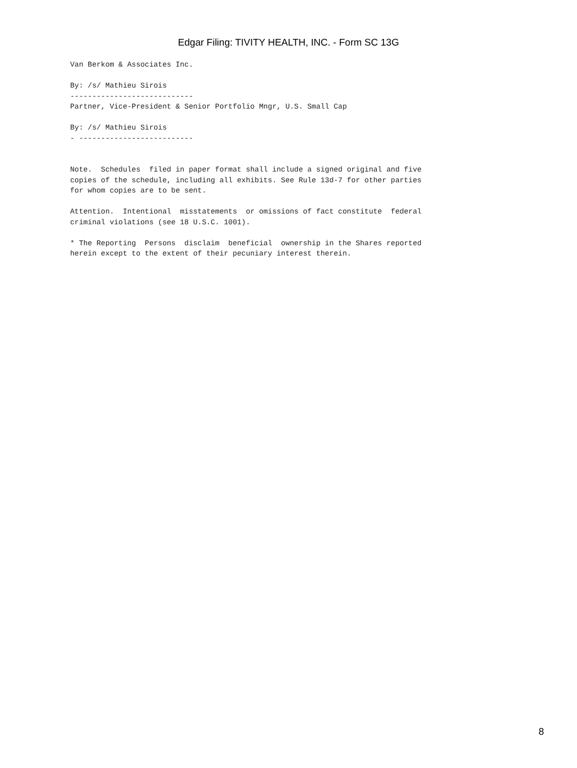Edgar Filing: TIVITY HEALTH, INC. - Form SC 13G
Van Berkom & Associates Inc.

By: /s/ Mathieu Sirois
----------------------------
Partner, Vice-President & Senior Portfolio Mngr, U.S. Small Cap

By: /s/ Mathieu Sirois
- --------------------------


Note.  Schedules  filed in paper format shall include a signed original and five
copies of the schedule, including all exhibits. See Rule 13d-7 for other parties
for whom copies are to be sent.

Attention.  Intentional  misstatements  or omissions of fact constitute  federal
criminal violations (see 18 U.S.C. 1001).

* The Reporting  Persons  disclaim  beneficial  ownership in the Shares reported
herein except to the extent of their pecuniary interest therein.
8